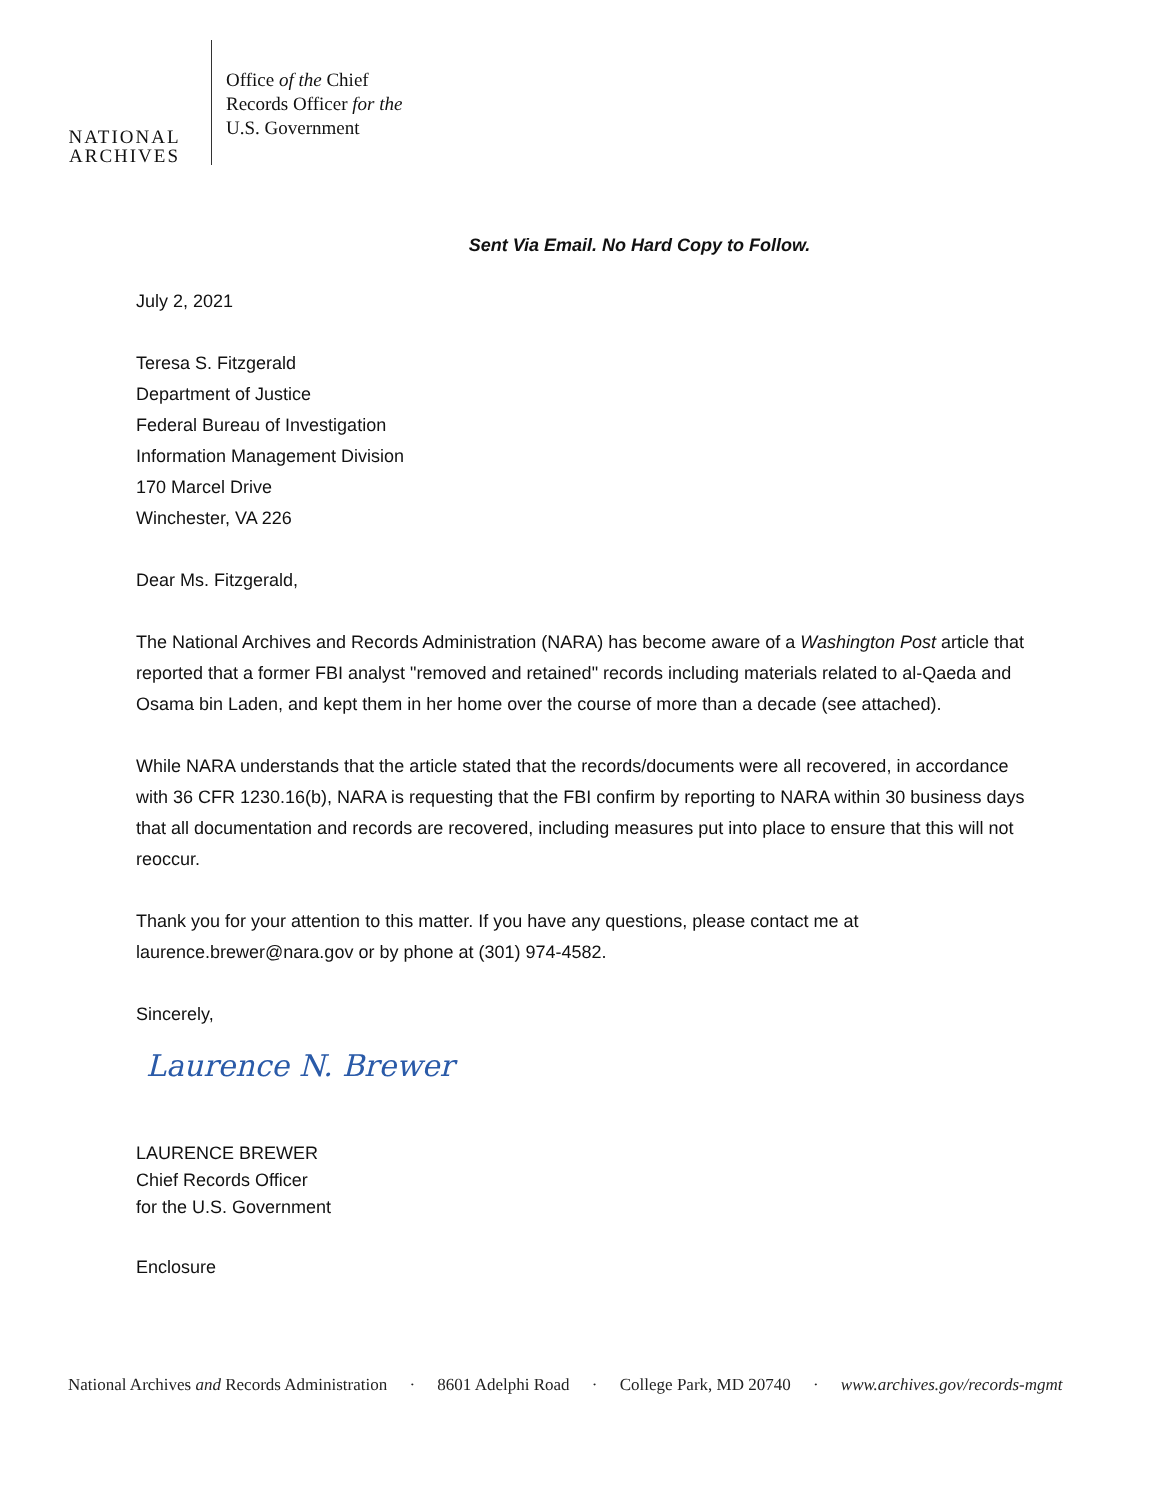NATIONAL
ARCHIVES
Office of the Chief
Records Officer for the
U.S. Government
Sent Via Email. No Hard Copy to Follow.
July 2, 2021
Teresa S. Fitzgerald
Department of Justice
Federal Bureau of Investigation
Information Management Division
170 Marcel Drive
Winchester, VA 226
Dear Ms. Fitzgerald,
The National Archives and Records Administration (NARA) has become aware of a Washington Post article that reported that a former FBI analyst "removed and retained" records including materials related to al-Qaeda and Osama bin Laden, and kept them in her home over the course of more than a decade (see attached).
While NARA understands that the article stated that the records/documents were all recovered, in accordance with 36 CFR 1230.16(b), NARA is requesting that the FBI confirm by reporting to NARA within 30 business days that all documentation and records are recovered, including measures put into place to ensure that this will not reoccur.
Thank you for your attention to this matter. If you have any questions, please contact me at laurence.brewer@nara.gov or by phone at (301) 974-4582.
Sincerely,
Laurence N. Brewer
LAURENCE BREWER
Chief Records Officer
for the U.S. Government
Enclosure
National Archives and Records Administration · 8601 Adelphi Road · College Park, MD 20740 · www.archives.gov/records-mgmt